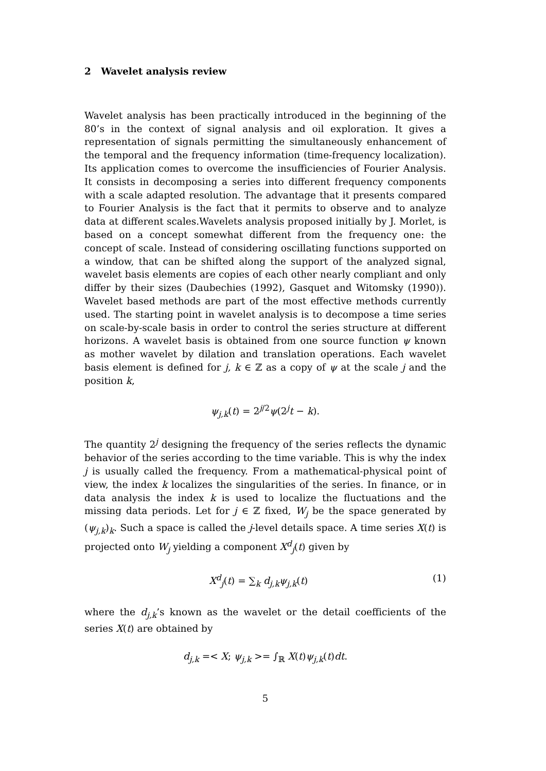2 Wavelet analysis review
Wavelet analysis has been practically introduced in the beginning of the 80’s in the context of signal analysis and oil exploration. It gives a representation of signals permitting the simultaneously enhancement of the temporal and the frequency information (time-frequency localization). Its application comes to overcome the insufficiencies of Fourier Analysis. It consists in decomposing a series into different frequency components with a scale adapted resolution. The advantage that it presents compared to Fourier Analysis is the fact that it permits to observe and to analyze data at different scales.Wavelets analysis proposed initially by J. Morlet, is based on a concept somewhat different from the frequency one: the concept of scale. Instead of considering oscillating functions supported on a window, that can be shifted along the support of the analyzed signal, wavelet basis elements are copies of each other nearly compliant and only differ by their sizes (Daubechies (1992), Gasquet and Witomsky (1990)). Wavelet based methods are part of the most effective methods currently used. The starting point in wavelet analysis is to decompose a time series on scale-by-scale basis in order to control the series structure at different horizons. A wavelet basis is obtained from one source function ψ known as mother wavelet by dilation and translation operations. Each wavelet basis element is defined for j, k ∈ ℤ as a copy of ψ at the scale j and the position k,
ψ<sub>j,k</sub>(t) = 2<sup>j/2</sup>ψ(2<sup>j</sup>t − k).
The quantity 2<sup>j</sup> designing the frequency of the series reflects the dynamic behavior of the series according to the time variable. This is why the index j is usually called the frequency. From a mathematical-physical point of view, the index k localizes the singularities of the series. In finance, or in data analysis the index k is used to localize the fluctuations and the missing data periods. Let for j ∈ ℤ fixed, W<sub>j</sub> be the space generated by (ψ<sub>j,k</sub>)<sub>k</sub>. Such a space is called the j-level details space. A time series X(t) is projected onto W<sub>j</sub> yielding a component X<sup>d</sup><sub>j</sub>(t) given by
X<sup>d</sup><sub>j</sub>(t) = ∑<sub>k</sub> d<sub>j,k</sub>ψ<sub>j,k</sub>(t) (1)
where the d<sub>j,k</sub>’s known as the wavelet or the detail coefficients of the series X(t) are obtained by
d<sub>j,k</sub> =< X; ψ<sub>j,k</sub> >= ∫<sub>ℝ</sub> X(t)ψ<sub>j,k</sub>(t)dt.
5